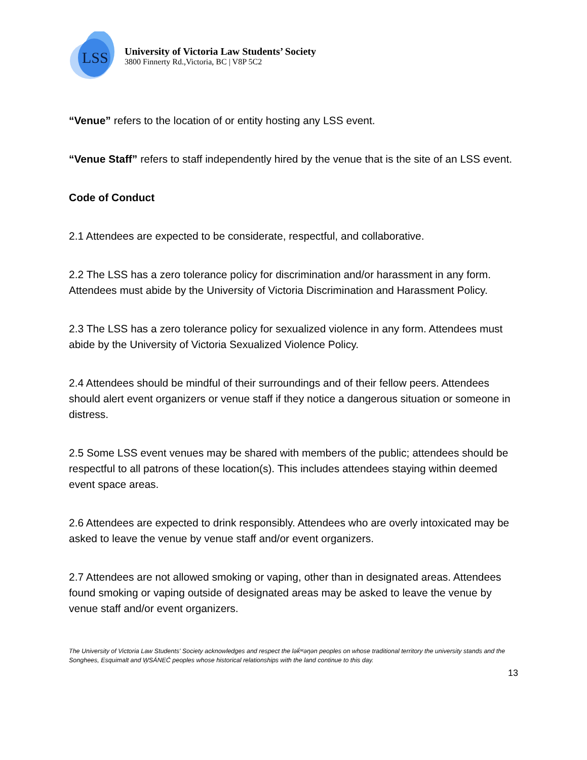LSS
University of Victoria Law Students’ Society
3800 Finnerty Rd.,Victoria, BC | V8P 5C2
“Venue” refers to the location of or entity hosting any LSS event.
“Venue Staff” refers to staff independently hired by the venue that is the site of an LSS event.
Code of Conduct
2.1 Attendees are expected to be considerate, respectful, and collaborative.
2.2 The LSS has a zero tolerance policy for discrimination and/or harassment in any form. Attendees must abide by the University of Victoria Discrimination and Harassment Policy.
2.3 The LSS has a zero tolerance policy for sexualized violence in any form. Attendees must abide by the University of Victoria Sexualized Violence Policy.
2.4 Attendees should be mindful of their surroundings and of their fellow peers. Attendees should alert event organizers or venue staff if they notice a dangerous situation or someone in distress.
2.5 Some LSS event venues may be shared with members of the public; attendees should be respectful to all patrons of these location(s). This includes attendees staying within deemed event space areas.
2.6 Attendees are expected to drink responsibly. Attendees who are overly intoxicated may be asked to leave the venue by venue staff and/or event organizers.
2.7 Attendees are not allowed smoking or vaping, other than in designated areas. Attendees found smoking or vaping outside of designated areas may be asked to leave the venue by venue staff and/or event organizers.
The University of Victoria Law Students' Society acknowledges and respect the lək̓ʷəŋən peoples on whose traditional territory the university stands and the Songhees, Esquimalt and W̱SÁNEĆ peoples whose historical relationships with the land continue to this day.
13